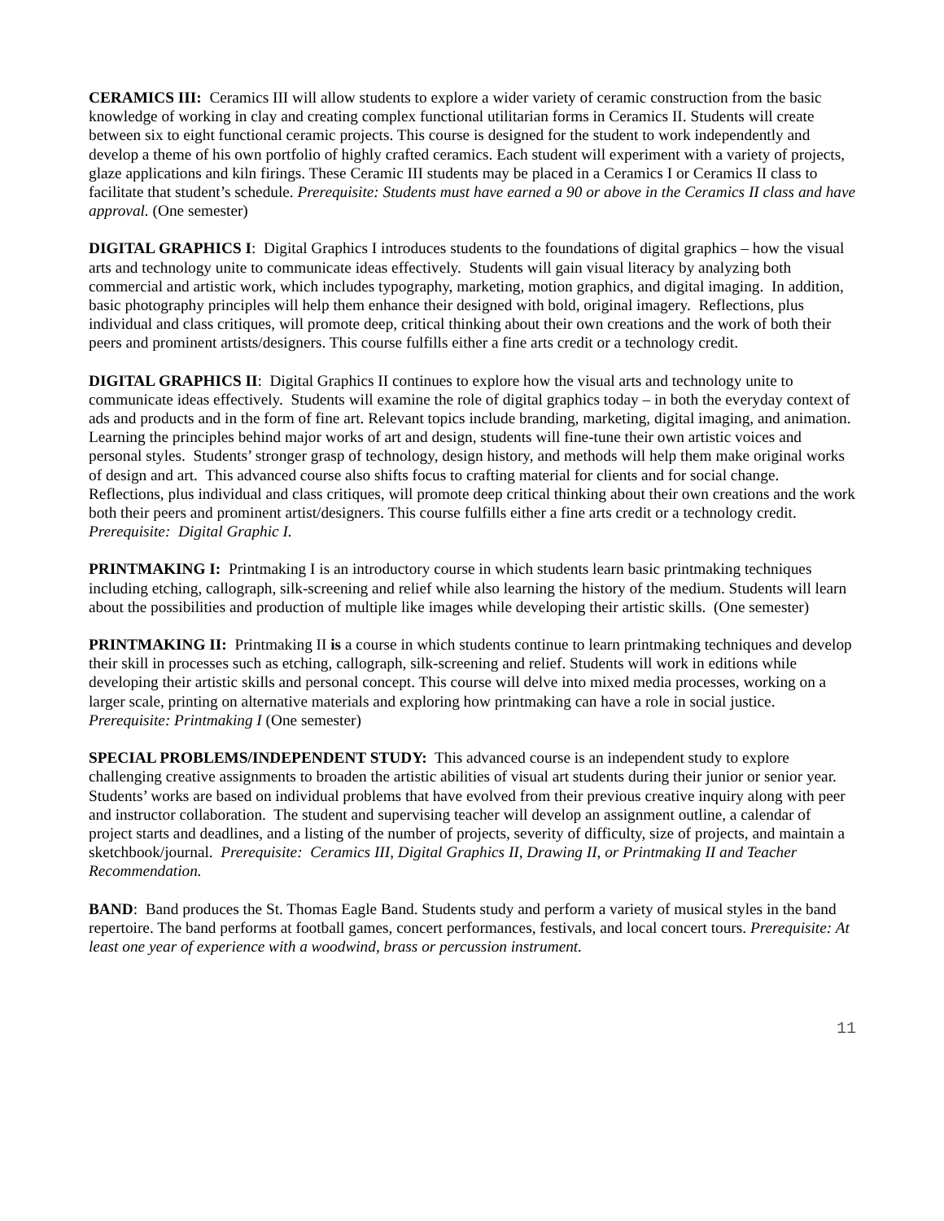CERAMICS III: Ceramics III will allow students to explore a wider variety of ceramic construction from the basic knowledge of working in clay and creating complex functional utilitarian forms in Ceramics II. Students will create between six to eight functional ceramic projects. This course is designed for the student to work independently and develop a theme of his own portfolio of highly crafted ceramics. Each student will experiment with a variety of projects, glaze applications and kiln firings. These Ceramic III students may be placed in a Ceramics I or Ceramics II class to facilitate that student’s schedule. Prerequisite: Students must have earned a 90 or above in the Ceramics II class and have approval. (One semester)
DIGITAL GRAPHICS I: Digital Graphics I introduces students to the foundations of digital graphics – how the visual arts and technology unite to communicate ideas effectively. Students will gain visual literacy by analyzing both commercial and artistic work, which includes typography, marketing, motion graphics, and digital imaging. In addition, basic photography principles will help them enhance their designed with bold, original imagery. Reflections, plus individual and class critiques, will promote deep, critical thinking about their own creations and the work of both their peers and prominent artists/designers. This course fulfills either a fine arts credit or a technology credit.
DIGITAL GRAPHICS II: Digital Graphics II continues to explore how the visual arts and technology unite to communicate ideas effectively. Students will examine the role of digital graphics today – in both the everyday context of ads and products and in the form of fine art. Relevant topics include branding, marketing, digital imaging, and animation. Learning the principles behind major works of art and design, students will fine-tune their own artistic voices and personal styles. Students’ stronger grasp of technology, design history, and methods will help them make original works of design and art. This advanced course also shifts focus to crafting material for clients and for social change. Reflections, plus individual and class critiques, will promote deep critical thinking about their own creations and the work both their peers and prominent artist/designers. This course fulfills either a fine arts credit or a technology credit. Prerequisite: Digital Graphic I.
PRINTMAKING I: Printmaking I is an introductory course in which students learn basic printmaking techniques including etching, callograph, silk-screening and relief while also learning the history of the medium. Students will learn about the possibilities and production of multiple like images while developing their artistic skills. (One semester)
PRINTMAKING II: Printmaking II is a course in which students continue to learn printmaking techniques and develop their skill in processes such as etching, callograph, silk-screening and relief. Students will work in editions while developing their artistic skills and personal concept. This course will delve into mixed media processes, working on a larger scale, printing on alternative materials and exploring how printmaking can have a role in social justice. Prerequisite: Printmaking I (One semester)
SPECIAL PROBLEMS/INDEPENDENT STUDY: This advanced course is an independent study to explore challenging creative assignments to broaden the artistic abilities of visual art students during their junior or senior year. Students’ works are based on individual problems that have evolved from their previous creative inquiry along with peer and instructor collaboration. The student and supervising teacher will develop an assignment outline, a calendar of project starts and deadlines, and a listing of the number of projects, severity of difficulty, size of projects, and maintain a sketchbook/journal. Prerequisite: Ceramics III, Digital Graphics II, Drawing II, or Printmaking II and Teacher Recommendation.
BAND: Band produces the St. Thomas Eagle Band. Students study and perform a variety of musical styles in the band repertoire. The band performs at football games, concert performances, festivals, and local concert tours. Prerequisite: At least one year of experience with a woodwind, brass or percussion instrument.
11